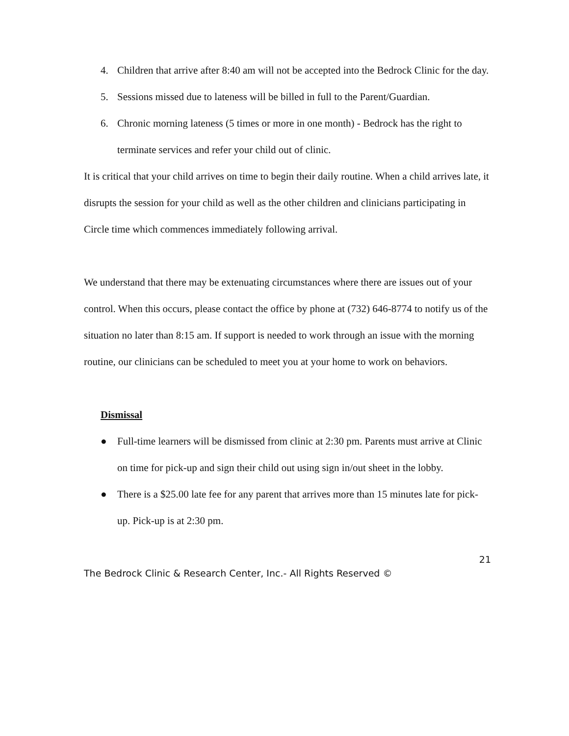4. Children that arrive after 8:40 am will not be accepted into the Bedrock Clinic for the day.
5. Sessions missed due to lateness will be billed in full to the Parent/Guardian.
6. Chronic morning lateness (5 times or more in one month) - Bedrock has the right to terminate services and refer your child out of clinic.
It is critical that your child arrives on time to begin their daily routine. When a child arrives late, it disrupts the session for your child as well as the other children and clinicians participating in Circle time which commences immediately following arrival.
We understand that there may be extenuating circumstances where there are issues out of your control. When this occurs, please contact the office by phone at (732) 646-8774 to notify us of the situation no later than 8:15 am. If support is needed to work through an issue with the morning routine, our clinicians can be scheduled to meet you at your home to work on behaviors.
Dismissal
● Full-time learners will be dismissed from clinic at 2:30 pm. Parents must arrive at Clinic on time for pick-up and sign their child out using sign in/out sheet in the lobby.
● There is a $25.00 late fee for any parent that arrives more than 15 minutes late for pick-up. Pick-up is at 2:30 pm.
21
The Bedrock Clinic & Research Center, Inc.- All Rights Reserved ©